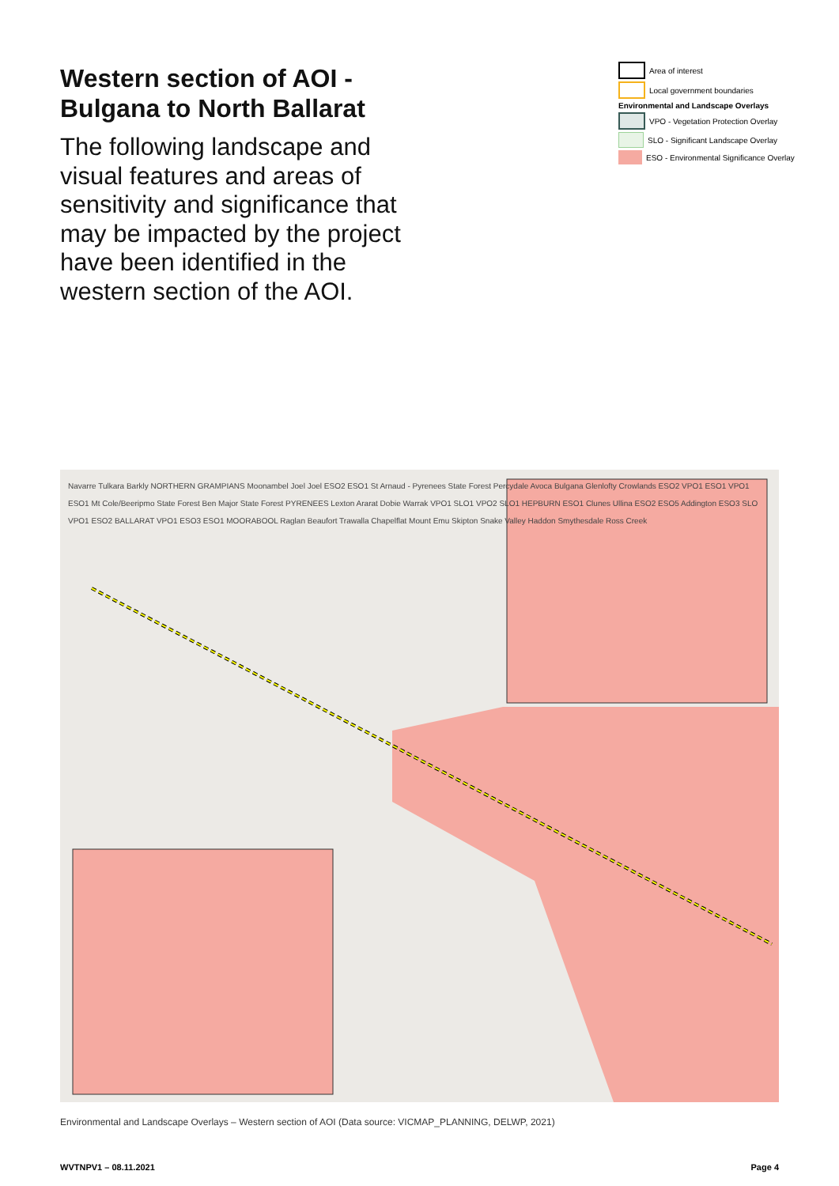Western section of AOI -
Bulgana to North Ballarat
The following landscape and visual features and areas of sensitivity and significance that may be impacted by the project have been identified in the western section of the AOI.
Area of interest
Local government boundaries
Environmental and Landscape Overlays
VPO - Vegetation Protection Overlay
SLO - Significant Landscape Overlay
ESO - Environmental Significance Overlay
Navarre Tulkara Barkly NORTHERN GRAMPIANS Moonambel Joel Joel ESO2 ESO1 St Arnaud - Pyrenees State Forest Percydale Avoca Bulgana Glenlofty Crowlands ESO2 VPO1 ESO1 VPO1 ESO1 Mt Cole/Beeripmo State Forest Ben Major State Forest PYRENEES Lexton Ararat Dobie Warrak VPO1 SLO1 VPO2 SLO1 HEPBURN ESO1 Clunes Ullina ESO2 ESO5 Addington ESO3 SLO VPO1 ESO2 BALLARAT VPO1 ESO3 ESO1 MOORABOOL Raglan Beaufort Trawalla Chapelflat Mount Emu Skipton Snake Valley Haddon Smythesdale Ross Creek
Environmental and Landscape Overlays – Western section of AOI (Data source: VICMAP_PLANNING, DELWP, 2021)
WVTNPV1 – 08.11.2021 Page 4